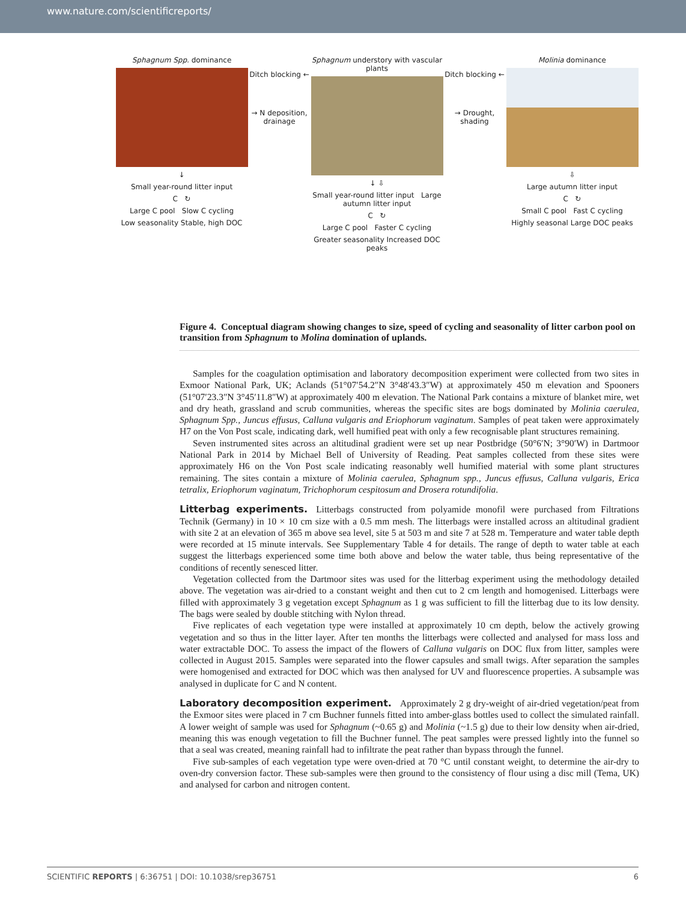www.nature.com/scientificreports/
Sphagnum Spp. dominance
↓
Small year-round litter input
C ↻
Large C pool Slow C cycling
Low seasonality Stable, high DOC
Ditch blocking ←
→ N deposition, drainage
Sphagnum understory with vascular plants
↓ ⇩
Small year-round litter input Large autumn litter input
C ↻
Large C pool Faster C cycling
Greater seasonality Increased DOC peaks
Ditch blocking ←
→ Drought, shading
Molinia dominance
⇩
Large autumn litter input
C ↻
Small C pool Fast C cycling
Highly seasonal Large DOC peaks
Figure 4. Conceptual diagram showing changes to size, speed of cycling and seasonality of litter carbon pool on transition from Sphagnum to Molina domination of uplands.
Samples for the coagulation optimisation and laboratory decomposition experiment were collected from two sites in Exmoor National Park, UK; Aclands (51°07′54.2″N 3°48′43.3″W) at approximately 450 m elevation and Spooners (51°07′23.3″N 3°45′11.8″W) at approximately 400 m elevation. The National Park contains a mixture of blanket mire, wet and dry heath, grassland and scrub communities, whereas the specific sites are bogs dominated by Molinia caerulea, Sphagnum Spp., Juncus effusus, Calluna vulgaris and Eriophorum vaginatum. Samples of peat taken were approximately H7 on the Von Post scale, indicating dark, well humified peat with only a few recognisable plant structures remaining.
Seven instrumented sites across an altitudinal gradient were set up near Postbridge (50°6′N; 3°90′W) in Dartmoor National Park in 2014 by Michael Bell of University of Reading. Peat samples collected from these sites were approximately H6 on the Von Post scale indicating reasonably well humified material with some plant structures remaining. The sites contain a mixture of Molinia caerulea, Sphagnum spp., Juncus effusus, Calluna vulgaris, Erica tetralix, Eriophorum vaginatum, Trichophorum cespitosum and Drosera rotundifolia.
Litterbag experiments.
Litterbags constructed from polyamide monofil were purchased from Filtrations Technik (Germany) in 10 × 10 cm size with a 0.5 mm mesh. The litterbags were installed across an altitudinal gradient with site 2 at an elevation of 365 m above sea level, site 5 at 503 m and site 7 at 528 m. Temperature and water table depth were recorded at 15 minute intervals. See Supplementary Table 4 for details. The range of depth to water table at each suggest the litterbags experienced some time both above and below the water table, thus being representative of the conditions of recently senesced litter.
Vegetation collected from the Dartmoor sites was used for the litterbag experiment using the methodology detailed above. The vegetation was air-dried to a constant weight and then cut to 2 cm length and homogenised. Litterbags were filled with approximately 3 g vegetation except Sphagnum as 1 g was sufficient to fill the litterbag due to its low density. The bags were sealed by double stitching with Nylon thread.
Five replicates of each vegetation type were installed at approximately 10 cm depth, below the actively growing vegetation and so thus in the litter layer. After ten months the litterbags were collected and analysed for mass loss and water extractable DOC. To assess the impact of the flowers of Calluna vulgaris on DOC flux from litter, samples were collected in August 2015. Samples were separated into the flower capsules and small twigs. After separation the samples were homogenised and extracted for DOC which was then analysed for UV and fluorescence properties. A subsample was analysed in duplicate for C and N content.
Laboratory decomposition experiment.
Approximately 2 g dry-weight of air-dried vegetation/peat from the Exmoor sites were placed in 7 cm Buchner funnels fitted into amber-glass bottles used to collect the simulated rainfall. A lower weight of sample was used for Sphagnum (~0.65 g) and Molinia (~1.5 g) due to their low density when air-dried, meaning this was enough vegetation to fill the Buchner funnel. The peat samples were pressed lightly into the funnel so that a seal was created, meaning rainfall had to infiltrate the peat rather than bypass through the funnel.
Five sub-samples of each vegetation type were oven-dried at 70 °C until constant weight, to determine the air-dry to oven-dry conversion factor. These sub-samples were then ground to the consistency of flour using a disc mill (Tema, UK) and analysed for carbon and nitrogen content.
SCIENTIFIC REPORTS | 6:36751 | DOI: 10.1038/srep36751 6